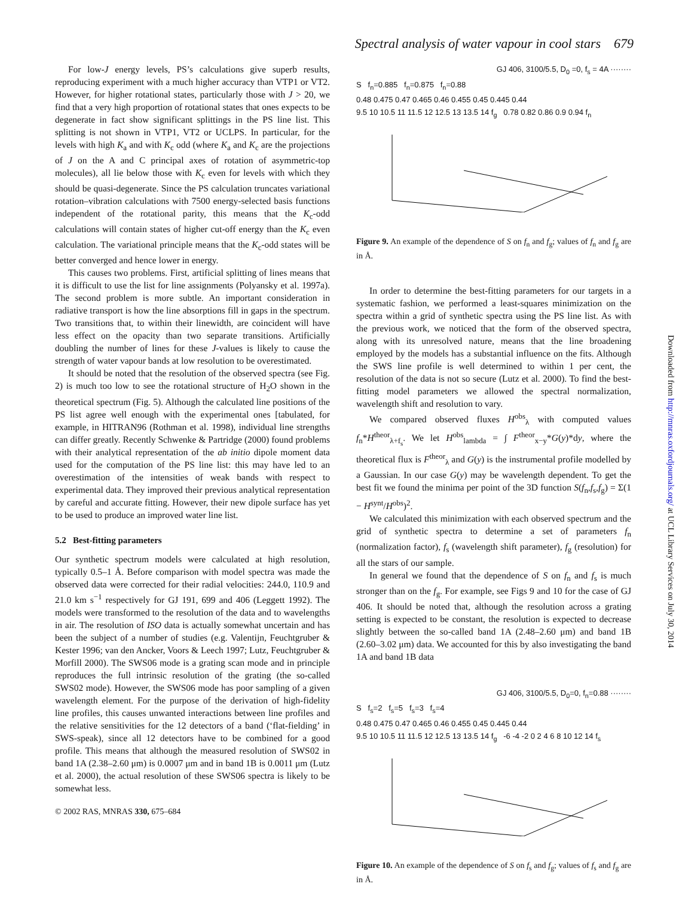Spectral analysis of water vapour in cool stars 679
For low-J energy levels, PS’s calculations give superb results, reproducing experiment with a much higher accuracy than VTP1 or VT2. However, for higher rotational states, particularly those with J > 20, we find that a very high proportion of rotational states that ones expects to be degenerate in fact show significant splittings in the PS line list. This splitting is not shown in VTP1, VT2 or UCLPS. In particular, for the levels with high K<sub>a</sub> and with K<sub>c</sub> odd (where K<sub>a</sub> and K<sub>c</sub> are the projections of J on the A and C principal axes of rotation of asymmetric-top molecules), all lie below those with K<sub>c</sub> even for levels with which they should be quasi-degenerate. Since the PS calculation truncates variational rotation–vibration calculations with 7500 energy-selected basis functions independent of the rotational parity, this means that the K<sub>c</sub>-odd calculations will contain states of higher cut-off energy than the K<sub>c</sub> even calculation. The variational principle means that the K<sub>c</sub>-odd states will be better converged and hence lower in energy.
This causes two problems. First, artificial splitting of lines means that it is difficult to use the list for line assignments (Polyansky et al. 1997a). The second problem is more subtle. An important consideration in radiative transport is how the line absorptions fill in gaps in the spectrum. Two transitions that, to within their linewidth, are coincident will have less effect on the opacity than two separate transitions. Artificially doubling the number of lines for these J-values is likely to cause the strength of water vapour bands at low resolution to be overestimated.
It should be noted that the resolution of the observed spectra (see Fig. 2) is much too low to see the rotational structure of H<sub>2</sub>O shown in the theoretical spectrum (Fig. 5). Although the calculated line positions of the PS list agree well enough with the experimental ones [tabulated, for example, in HITRAN96 (Rothman et al. 1998), individual line strengths can differ greatly. Recently Schwenke & Partridge (2000) found problems with their analytical representation of the ab initio dipole moment data used for the computation of the PS line list: this may have led to an overestimation of the intensities of weak bands with respect to experimental data. They improved their previous analytical representation by careful and accurate fitting. However, their new dipole surface has yet to be used to produce an improved water line list.
5.2 Best-fitting parameters
Our synthetic spectrum models were calculated at high resolution, typically 0.5–1 Å. Before comparison with model spectra was made the observed data were corrected for their radial velocities: 244.0, 110.9 and 21.0 km s<sup>−1</sup> respectively for GJ 191, 699 and 406 (Leggett 1992). The models were transformed to the resolution of the data and to wavelengths in air. The resolution of ISO data is actually somewhat uncertain and has been the subject of a number of studies (e.g. Valentijn, Feuchtgruber & Kester 1996; van den Ancker, Voors & Leech 1997; Lutz, Feuchtgruber & Morfill 2000). The SWS06 mode is a grating scan mode and in principle reproduces the full intrinsic resolution of the grating (the so-called SWS02 mode). However, the SWS06 mode has poor sampling of a given wavelength element. For the purpose of the derivation of high-fidelity line profiles, this causes unwanted interactions between line profiles and the relative sensitivities for the 12 detectors of a band (‘flat-fielding’ in SWS-speak), since all 12 detectors have to be combined for a good profile. This means that although the measured resolution of SWS02 in band 1A (2.38–2.60 μm) is 0.0007 μm and in band 1B is 0.0011 μm (Lutz et al. 2000), the actual resolution of these SWS06 spectra is likely to be somewhat less.
© 2002 RAS, MNRAS 330, 675–684
GJ 406, 3100/5.5, D<sub>0</sub> =0, f<sub>s</sub> = 4A ········
S f<sub>n</sub>=0.885 f<sub>n</sub>=0.875 f<sub>n</sub>=0.88
0.48 0.475 0.47 0.465 0.46 0.455 0.45 0.445 0.44
9.5 10 10.5 11 11.5 12 12.5 13 13.5 14 f<sub>g</sub> 0.78 0.82 0.86 0.9 0.94 f<sub>n</sub>
Figure 9. An example of the dependence of S on f<sub>n</sub> and f<sub>g</sub>; values of f<sub>n</sub> and f<sub>g</sub> are in Å.
In order to determine the best-fitting parameters for our targets in a systematic fashion, we performed a least-squares minimization on the spectra within a grid of synthetic spectra using the PS line list. As with the previous work, we noticed that the form of the observed spectra, along with its unresolved nature, means that the line broadening employed by the models has a substantial influence on the fits. Although the SWS line profile is well determined to within 1 per cent, the resolution of the data is not so secure (Lutz et al. 2000). To find the best-fitting model parameters we allowed the spectral normalization, wavelength shift and resolution to vary.
We compared observed fluxes H<sup>obs</sup><sub>λ</sub> with computed values f<sub>n</sub>*H<sup>theor</sup><sub>λ+f<sub>s</sub></sub>. We let H<sup>obs</sup><sub>lambda</sub> = ∫ F<sup>theor</sup><sub>x−y</sub>*G(y)*dy, where the theoretical flux is F<sup>theor</sup><sub>λ</sub> and G(y) is the instrumental profile modelled by a Gaussian. In our case G(y) may be wavelength dependent. To get the best fit we found the minima per point of the 3D function S(f<sub>n</sub>,f<sub>s</sub>,f<sub>g</sub>) = Σ(1 − H<sup>synt</sup>/H<sup>obs</sup>)<sup>2</sup>.
We calculated this minimization with each observed spectrum and the grid of synthetic spectra to determine a set of parameters f<sub>n</sub> (normalization factor), f<sub>s</sub> (wavelength shift parameter), f<sub>g</sub> (resolution) for all the stars of our sample.
In general we found that the dependence of S on f<sub>n</sub> and f<sub>s</sub> is much stronger than on the f<sub>g</sub>. For example, see Figs 9 and 10 for the case of GJ 406. It should be noted that, although the resolution across a grating setting is expected to be constant, the resolution is expected to decrease slightly between the so-called band 1A (2.48–2.60 μm) and band 1B (2.60–3.02 μm) data. We accounted for this by also investigating the band 1A and band 1B data
GJ 406, 3100/5.5, D<sub>0</sub>=0, f<sub>n</sub>=0.88 ········
S f<sub>s</sub>=2 f<sub>s</sub>=5 f<sub>s</sub>=3 f<sub>s</sub>=4
0.48 0.475 0.47 0.465 0.46 0.455 0.45 0.445 0.44
9.5 10 10.5 11 11.5 12 12.5 13 13.5 14 f<sub>g</sub> -6 -4 -2 0 2 4 6 8 10 12 14 f<sub>s</sub>
Figure 10. An example of the dependence of S on f<sub>s</sub> and f<sub>g</sub>; values of f<sub>s</sub> and f<sub>g</sub> are in Å.
Downloaded from http://mnras.oxfordjournals.org/ at UCL Library Services on July 30, 2014